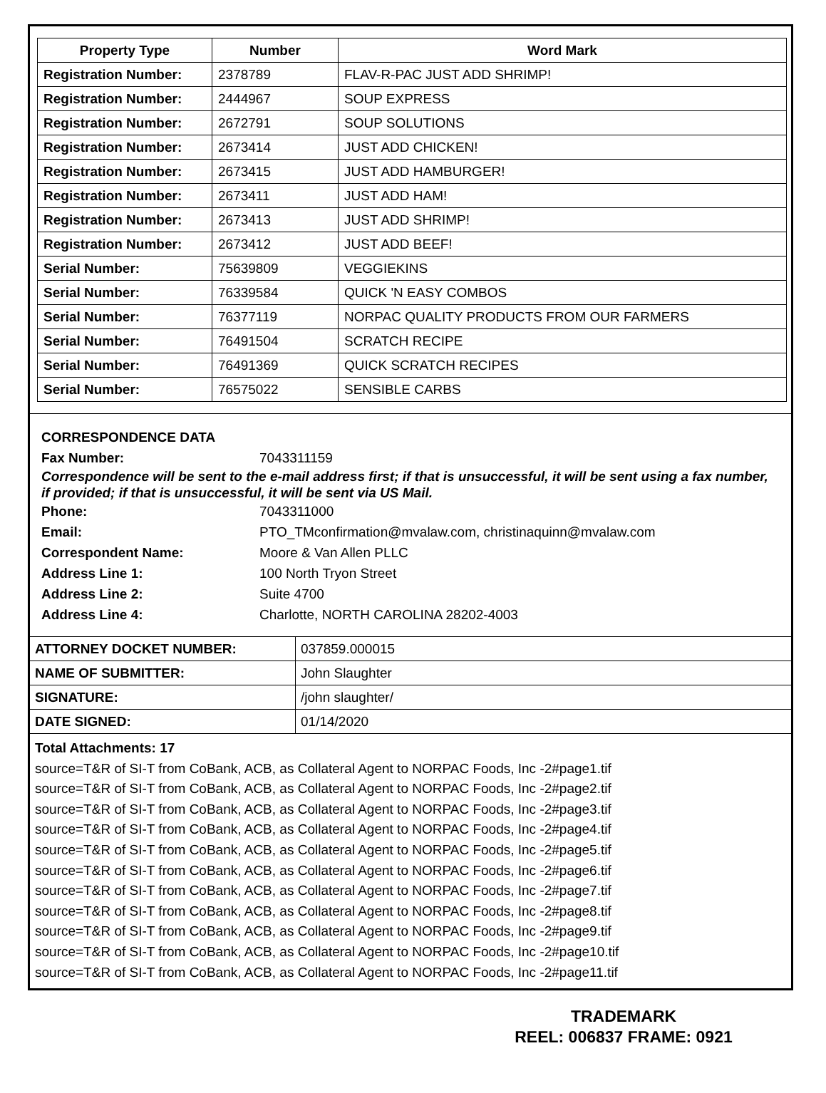| Property Type | Number | Word Mark |
| --- | --- | --- |
| Registration Number: | 2378789 | FLAV-R-PAC JUST ADD SHRIMP! |
| Registration Number: | 2444967 | SOUP EXPRESS |
| Registration Number: | 2672791 | SOUP SOLUTIONS |
| Registration Number: | 2673414 | JUST ADD CHICKEN! |
| Registration Number: | 2673415 | JUST ADD HAMBURGER! |
| Registration Number: | 2673411 | JUST ADD HAM! |
| Registration Number: | 2673413 | JUST ADD SHRIMP! |
| Registration Number: | 2673412 | JUST ADD BEEF! |
| Serial Number: | 75639809 | VEGGIEKINS |
| Serial Number: | 76339584 | QUICK 'N EASY COMBOS |
| Serial Number: | 76377119 | NORPAC QUALITY PRODUCTS FROM OUR FARMERS |
| Serial Number: | 76491504 | SCRATCH RECIPE |
| Serial Number: | 76491369 | QUICK SCRATCH RECIPES |
| Serial Number: | 76575022 | SENSIBLE CARBS |
CORRESPONDENCE DATA
Fax Number: 7043311159
Correspondence will be sent to the e-mail address first; if that is unsuccessful, it will be sent using a fax number, if provided; if that is unsuccessful, it will be sent via US Mail.
Phone: 7043311000
Email: PTO_TMconfirmation@mvalaw.com, christinaquinn@mvalaw.com
Correspondent Name: Moore & Van Allen PLLC
Address Line 1: 100 North Tryon Street
Address Line 2: Suite 4700
Address Line 4: Charlotte, NORTH CAROLINA 28202-4003
| ATTORNEY DOCKET NUMBER: | 037859.000015 |
| NAME OF SUBMITTER: | John Slaughter |
| SIGNATURE: | /john slaughter/ |
| DATE SIGNED: | 01/14/2020 |
Total Attachments: 17
source=T&R of SI-T from CoBank, ACB, as Collateral Agent to NORPAC Foods, Inc -2#page1.tif
source=T&R of SI-T from CoBank, ACB, as Collateral Agent to NORPAC Foods, Inc -2#page2.tif
source=T&R of SI-T from CoBank, ACB, as Collateral Agent to NORPAC Foods, Inc -2#page3.tif
source=T&R of SI-T from CoBank, ACB, as Collateral Agent to NORPAC Foods, Inc -2#page4.tif
source=T&R of SI-T from CoBank, ACB, as Collateral Agent to NORPAC Foods, Inc -2#page5.tif
source=T&R of SI-T from CoBank, ACB, as Collateral Agent to NORPAC Foods, Inc -2#page6.tif
source=T&R of SI-T from CoBank, ACB, as Collateral Agent to NORPAC Foods, Inc -2#page7.tif
source=T&R of SI-T from CoBank, ACB, as Collateral Agent to NORPAC Foods, Inc -2#page8.tif
source=T&R of SI-T from CoBank, ACB, as Collateral Agent to NORPAC Foods, Inc -2#page9.tif
source=T&R of SI-T from CoBank, ACB, as Collateral Agent to NORPAC Foods, Inc -2#page10.tif
source=T&R of SI-T from CoBank, ACB, as Collateral Agent to NORPAC Foods, Inc -2#page11.tif
TRADEMARK
REEL: 006837 FRAME: 0921